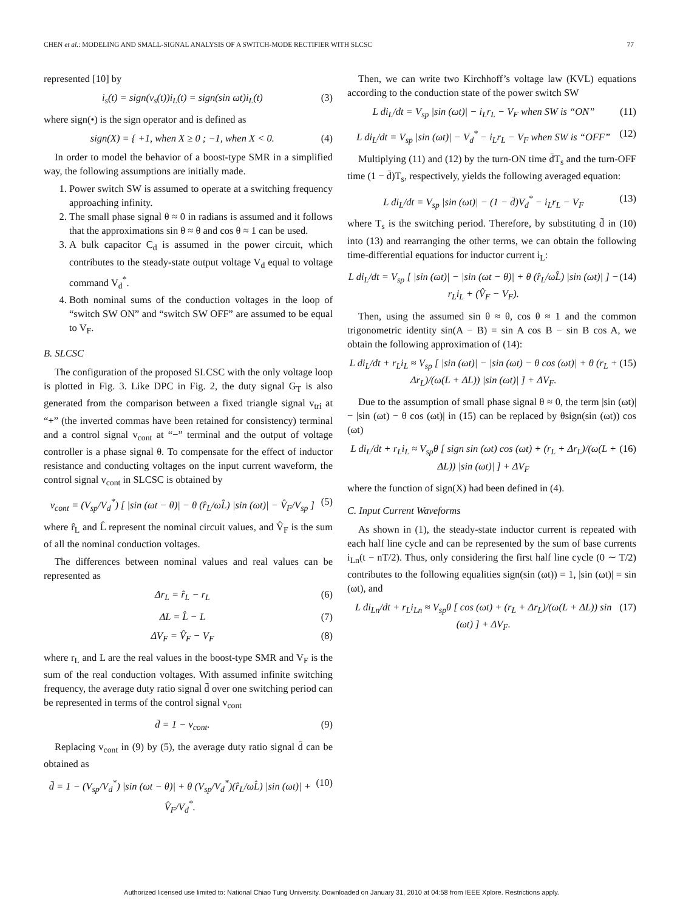CHEN et al.: MODELING AND SMALL-SIGNAL ANALYSIS OF A SWITCH-MODE RECTIFIER WITH SLCSC 77
represented [10] by
i<sub>s</sub>(t) = sign(v<sub>s</sub>(t))i<sub>L</sub>(t) = sign(sin ωt)i<sub>L</sub>(t) (3)
where sign(•) is the sign operator and is defined as
sign(X) = { +1, when X ≥ 0 ; −1, when X < 0. (4)
In order to model the behavior of a boost-type SMR in a simplified way, the following assumptions are initially made.
1. Power switch SW is assumed to operate at a switching frequency approaching infinity.
2. The small phase signal θ ≈ 0 in radians is assumed and it follows that the approximations sin θ ≈ θ and cos θ ≈ 1 can be used.
3. A bulk capacitor C<sub>d</sub> is assumed in the power circuit, which contributes to the steady-state output voltage V<sub>d</sub> equal to voltage command V<sub>d</sub><sup>*</sup>.
4. Both nominal sums of the conduction voltages in the loop of “switch SW ON” and “switch SW OFF” are assumed to be equal to V<sub>F</sub>.
B. SLCSC
The configuration of the proposed SLCSC with the only voltage loop is plotted in Fig. 3. Like DPC in Fig. 2, the duty signal G<sub>T</sub> is also generated from the comparison between a fixed triangle signal v<sub>tri</sub> at “+” (the inverted commas have been retained for consistency) terminal and a control signal v<sub>cont</sub> at “−” terminal and the output of voltage controller is a phase signal θ. To compensate for the effect of inductor resistance and conducting voltages on the input current waveform, the control signal v<sub>cont</sub> in SLCSC is obtained by
v<sub>cont</sub> = (V<sub>sp</sub>/V<sub>d</sub><sup>*</sup>) [ |sin (ωt − θ)| − θ (r̂<sub>L</sub>/ωL̂) |sin (ωt)| − V̂<sub>F</sub>/V<sub>sp</sub> ] (5)
where r̂<sub>L</sub> and L̂ represent the nominal circuit values, and V̂<sub>F</sub> is the sum of all the nominal conduction voltages.
The differences between nominal values and real values can be represented as
Δr<sub>L</sub> = r̂<sub>L</sub> − r<sub>L</sub> (6)
ΔL = L̂ − L (7)
ΔV<sub>F</sub> = V̂<sub>F</sub> − V<sub>F</sub> (8)
where r<sub>L</sub> and L are the real values in the boost-type SMR and V<sub>F</sub> is the sum of the real conduction voltages. With assumed infinite switching frequency, the average duty ratio signal d̄ over one switching period can be represented in terms of the control signal v<sub>cont</sub>
d̄ = 1 − v<sub>cont</sub>. (9)
Replacing v<sub>cont</sub> in (9) by (5), the average duty ratio signal d̄ can be obtained as
d̄ = 1 − (V<sub>sp</sub>/V<sub>d</sub><sup>*</sup>) |sin (ωt − θ)| + θ (V<sub>sp</sub>/V<sub>d</sub><sup>*</sup>)(r̂<sub>L</sub>/ωL̂) |sin (ωt)| + V̂<sub>F</sub>/V<sub>d</sub><sup>*</sup>. (10)
Then, we can write two Kirchhoff’s voltage law (KVL) equations according to the conduction state of the power switch SW
L di<sub>L</sub>/dt = V<sub>sp</sub> |sin (ωt)| − i<sub>L</sub>r<sub>L</sub> − V<sub>F</sub> when SW is “ON” (11)
L di<sub>L</sub>/dt = V<sub>sp</sub> |sin (ωt)| − V<sub>d</sub><sup>*</sup> − i<sub>L</sub>r<sub>L</sub> − V<sub>F</sub> when SW is “OFF” (12)
Multiplying (11) and (12) by the turn-ON time d̄T<sub>s</sub> and the turn-OFF time (1 − d̄)T<sub>s</sub>, respectively, yields the following averaged equation:
L di<sub>L</sub>/dt = V<sub>sp</sub> |sin (ωt)| − (1 − d̄)V<sub>d</sub><sup>*</sup> − i<sub>L</sub>r<sub>L</sub> − V<sub>F</sub> (13)
where T<sub>s</sub> is the switching period. Therefore, by substituting d̄ in (10) into (13) and rearranging the other terms, we can obtain the following time-differential equations for inductor current i<sub>L</sub>:
L di<sub>L</sub>/dt = V<sub>sp</sub> [ |sin (ωt)| − |sin (ωt − θ)| + θ (r̂<sub>L</sub>/ωL̂) |sin (ωt)| ] − r<sub>L</sub>i<sub>L</sub> + (V̂<sub>F</sub> − V<sub>F</sub>). (14)
Then, using the assumed sin θ ≈ θ, cos θ ≈ 1 and the common trigonometric identity sin(A − B) = sin A cos B − sin B cos A, we obtain the following approximation of (14):
L di<sub>L</sub>/dt + r<sub>L</sub>i<sub>L</sub> ≈ V<sub>sp</sub> [ |sin (ωt)| − |sin (ωt) − θ cos (ωt)| + θ (r<sub>L</sub> + Δr<sub>L</sub>)/(ω(L + ΔL)) |sin (ωt)| ] + ΔV<sub>F</sub>. (15)
Due to the assumption of small phase signal θ ≈ 0, the term |sin (ωt)| − |sin (ωt) − θ cos (ωt)| in (15) can be replaced by θsign(sin (ωt)) cos (ωt)
L di<sub>L</sub>/dt + r<sub>L</sub>i<sub>L</sub> ≈ V<sub>sp</sub>θ [ sign sin (ωt) cos (ωt) + (r<sub>L</sub> + Δr<sub>L</sub>)/(ω(L + ΔL)) |sin (ωt)| ] + ΔV<sub>F</sub> (16)
where the function of sign(X) had been defined in (4).
C. Input Current Waveforms
As shown in (1), the steady-state inductor current is repeated with each half line cycle and can be represented by the sum of base currents i<sub>Ln</sub>(t − nT/2). Thus, only considering the first half line cycle (0 ∼ T/2) contributes to the following equalities sign(sin (ωt)) = 1, |sin (ωt)| = sin (ωt), and
L di<sub>Ln</sub>/dt + r<sub>L</sub>i<sub>Ln</sub> ≈ V<sub>sp</sub>θ [ cos (ωt) + (r<sub>L</sub> + Δr<sub>L</sub>)/(ω(L + ΔL)) sin (ωt) ] + ΔV<sub>F</sub>. (17)
Authorized licensed use limited to: National Chiao Tung University. Downloaded on January 31, 2010 at 04:58 from IEEE Xplore. Restrictions apply.